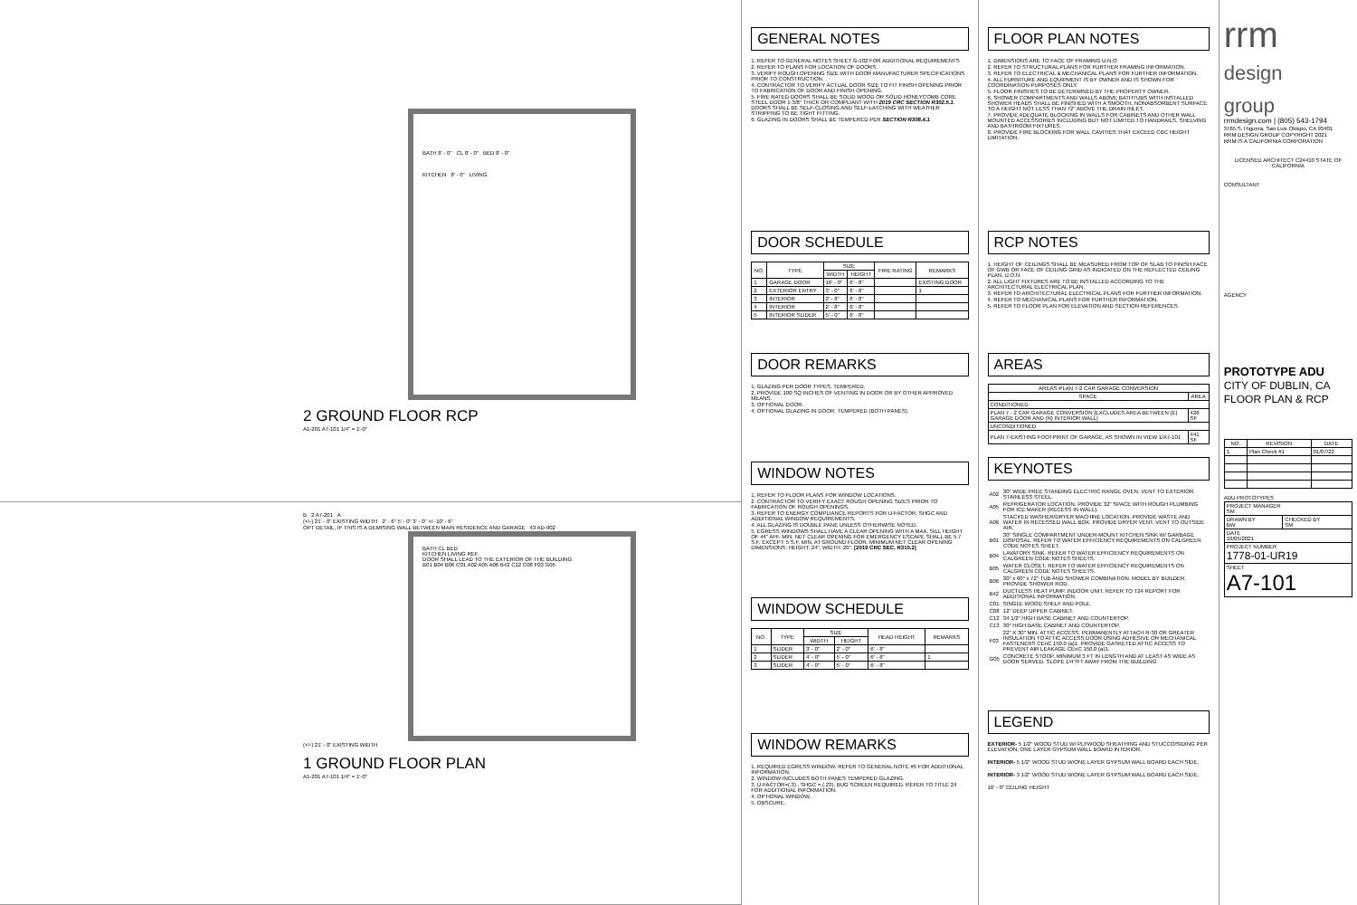BATH 8' - 0" CL 8' - 0" BED 8' - 0"
KITCHEN 8' - 0" LIVING
2 GROUND FLOOR RCP
A1-201 A7-101 1/4" = 1'-0"
B 2 A7-201 A
(+/-) 21' - 0" EXISTING WIDTH 2' - 6" 5' - 0" 3' - 0" +/- 10' - 6"
OPT DETAIL, IF THIS IS A DEMISING WALL BETWEEN MAIN RESIDENCE AND GARAGE 43 AD-902
BATH CL BED
KITCHEN LIVING REF.
DOOR SHALL LEAD TO THE EXTERIOR OF THE BUILDING
B01 B04 B06 C01 A02 A05 A06 B42 C12 C08 F03 G05
(+/-) 21' - 0" EXISTING WIDTH
1 GROUND FLOOR PLAN
A1-201 A7-101 1/4" = 1'-0"
GENERAL NOTES
1. REFER TO GENERAL NOTES SHEET G-102 FOR ADDITIONAL REQUIREMENTS
2. REFER TO PLANS FOR LOCATION OF DOORS.
3. VERIFY ROUGH OPENING SIZE WITH DOOR MANUFACTURER SPECIFICATIONS PRIOR TO CONSTRUCTION.
4. CONTRACTOR TO VERIFY ACTUAL DOOR SIZE TO FIT FINISH OPENING PRIOR TO FABRICATION OF DOOR AND FINISH OPENING.
5. FIRE RATED DOORS SHALL BE SOLID WOOD OR SOLID HONEYCOMB CORE STEEL DOOR 1-3/8" THICK OR COMPLIANT WITH 2019 CRC SECTION R302.5.1. DOORS SHALL BE SELF-CLOSING AND SELF-LATCHING WITH WEATHER STRIPPING TO BE TIGHT FITTING.
6. GLAZING IN DOORS SHALL BE TEMPERED PER SECTION R308.4.1.
DOOR SCHEDULE
| NO. | TYPE | SIZE | | FIRE RATING | REMARKS |
| --- | --- | --- | --- | --- | --- |
| | | WIDTH | HEIGHT | | |
| 1 | GARAGE DOOR | 16' - 0" | 6' - 8" | | EXISTING DOOR |
| 2 | EXTERIOR ENTRY | 3' - 0" | 6' - 8" | | 1 |
| 3 | INTERIOR | 2' - 8" | 6' - 8" | | |
| 4 | INTERIOR | 2' - 8" | 6' - 8" | | |
| 5 | INTERIOR SLIDER | 5' - 0" | 6' - 8" | | |
DOOR REMARKS
1. GLAZING PER DOOR TYPES. TEMPERED.
2. PROVIDE 100 SQ INCHES OF VENTING IN DOOR OR BY OTHER APPROVED MEANS.
3. OPTIONAL DOOR.
4. OPTIONAL GLAZING IN DOOR. TEMPERED (BOTH PANES).
WINDOW NOTES
1. REFER TO FLOOR PLANS FOR WINDOW LOCATIONS.
2. CONTRACTOR TO VERIFY EXACT ROUGH OPENING SIZES PRIOR TO FABRICATION OF ROUGH OPENINGS.
3. REFER TO ENERGY COMPLIANCE REPORTS FOR U-FACTOR, SHGC AND ADDITIONAL WINDOW REQUIREMENTS.
4. ALL GLAZING IS DOUBLE PANE UNLESS OTHERWISE NOTED.
5. EGRESS WINDOWS SHALL HAVE A CLEAR OPENING WITH A MAX. SILL HEIGHT OF 44" AFF, MIN. NET CLEAR OPENING FOR EMERGENCY ESCAPE SHALL BE 5.7 S.F. EXCEPT: 5 S.F. MIN. AT GROUND FLOOR. MINIMUM NET CLEAR OPENING DIMENSIONS: HEIGHT: 24", WIDTH: 20". [2019 CRC SEC. R310.2]
WINDOW SCHEDULE
| NO. | TYPE | SIZE | | HEAD HEIGHT | REMARKS |
| --- | --- | --- | --- | --- | --- |
| | | WIDTH | HEIGHT | | |
| 1 | SLIDER | 3' - 0" | 2' - 0" | 6' - 8" | |
| 2 | SLIDER | 4' - 0" | 5' - 0" | 6' - 8" | 1 |
| 3 | SLIDER | 4' - 0" | 5' - 0" | 6' - 8" | |
WINDOW REMARKS
1. REQUIRED EGRESS WINDOW. REFER TO GENERAL NOTE #5 FOR ADDITIONAL INFORMATION.
2. WINDOW INCLUDES BOTH PANES TEMPERED GLAZING.
3. U-FACTOR=(.3) , SHGC = (.23). BUG SCREEN REQUIRED. REFER TO TITLE 24 FOR ADDITIONAL INFORMATION.
4. OPTIONAL WINDOW.
5. OBSCURE.
FLOOR PLAN NOTES
1. DIMENSIONS ARE TO FACE OF FRAMING U.N.O
2. REFER TO STRUCTURAL PLANS FOR FURTHER FRAMING INFORMATION.
3. REFER TO ELECTRICAL & MECHANICAL PLANS FOR FURTHER INFORMATION.
4. ALL FURNITURE AND EQUIPMENT IS BY OWNER AND IS SHOWN FOR COORDINATION PURPOSES ONLY.
5. FLOOR FINISHES TO BE DETERMINED BY THE PROPERTY OWNER.
6. SHOWER COMPARTMENTS AND WALLS ABOVE BATHTUBS WITH INSTALLED SHOWER HEADS SHALL BE FINISHED WITH A SMOOTH, NONABSORBENT SURFACE TO A HEIGHT NOT LESS THAN 72" ABOVE THE DRAIN INLET.
7. PROVIDE ADEQUATE BLOCKING IN WALLS FOR CABINETS AND OTHER WALL MOUNTED ACCESSORIES INCLUDING BUT NOT LIMITED TO HANDRAILS, SHELVING AND BATHROOM FIXTURES.
8. PROVIDE FIRE BLOCKING FOR WALL CAVITIES THAT EXCEED CBC HEIGHT LIMITATION.
RCP NOTES
1. HEIGHT OF CEILINGS SHALL BE MEASURED FROM TOP OF SLAB TO FINISH FACE OF GWB OR FACE OF CEILING GRID AS INDICATED ON THE REFLECTED CEILING PLAN, U.O.N.
2. ALL LIGHT FIXTURES ARE TO BE INSTALLED ACCORDING TO THE ARCHITECTURAL ELECTRICAL PLAN.
3. REFER TO ARCHITECTURAL ELECTRICAL PLANS FOR FURTHER INFORMATION.
4. REFER TO MECHANICAL PLANS FOR FURTHER INFORMATION.
5. REFER TO FLOOR PLAN FOR ELEVATION AND SECTION REFERENCES.
AREAS
| AREAS-PLAN 7-2 CAR GARAGE CONVERSION | |
| --- | --- |
| SPACE | AREA |
| CONDITIONED | |
| PLAN 7 - 2 CAR GARAGE CONVERSION [EXCLUDES AREA BETWEEN (E) GARAGE DOOR AND (N) INTERIOR WALL] | 426 SF |
| UNCONDITIONED | |
| PLAN 7-EXISTING FOOTPRINT OF GARAGE, AS SHOWN IN VIEW 1/A7-101 | 441 SF |
KEYNOTES
| A02 | 30" WIDE FREE STANDING ELECTRIC RANGE OVEN. VENT TO EXTERIOR. STAINLESS STEEL. |
| A05 | REFRIGERATOR LOCATION. PROVIDE 32" SPACE WITH ROUGH PLUMBING FOR ICE MAKER (RECESS IN WALL). |
| A06 | STACKED WASHER/DRYER MACHINE LOCATION. PROVIDE WASTE AND WATER IN RECESSED WALL BOX. PROVIDE DRYER VENT. VENT TO OUTSIDE AIR. |
| B01 | 30" SINGLE COMPARTMENT UNDER-MOUNT KITCHEN SINK W/ GARBAGE DISPOSAL. REFER TO WATER EFFICIENCY REQUIREMENTS ON CALGREEN CODE NOTES SHEET. |
| B04 | LAVATORY SINK. REFER TO WATER EFFICIENCY REQUIREMENTS ON CALGREEN CODE NOTES SHEETS. |
| B05 | WATER CLOSET. REFER TO WATER EFFICIENCY REQUIREMENTS ON CALGREEN CODE NOTES SHEETS. |
| B06 | 30" x 60" x 72" TUB AND SHOWER COMBINATION. MODEL BY BUILDER. PROVIDE SHOWER ROD. |
| B42 | DUCTLESS HEAT PUMP. INDOOR UNIT. REFER TO T24 REPORT FOR ADDITIONAL INFORMATION. |
| C01 | SINGLE WOOD SHELF AND POLE. |
| C08 | 12" DEEP UPPER CABINET. |
| C12 | 34 1/2" HIGH BASE CABINET AND COUNTERTOP. |
| C13 | 30" HIGH BASE CABINET AND COUNTERTOP. |
| F03 | 22" X 30" MIN. ATTIC ACCESS. PERMANENTLY ATTACH R-30 OR GREATER INSULATION TO ATTIC ACCESS DOOR USING ADHESIVE OR MECHANICAL FASTENERS CEnC 150.0 (a)1. PROVIDE GASKETED ATTIC ACCESS TO PREVENT AIR LEAKAGE CEnC 150.0 (a)1. |
| G05 | CONCRETE STOOP, MINIMUM 3 FT IN LENGTH AND AT LEAST AS WIDE AS DOOR SERVED. SLOPE 1/4"/FT AWAY FROM THE BUILDING |
LEGEND
EXTERIOR- 5 1/2" WOOD STUD W/ PLYWOOD SHEATHING AND STUCCO/SIDING PER ELEVATION, ONE LAYER GYPSUM WALL BOARD INTERIOR.
INTERIOR- 5 1/2" WOOD STUD W/ONE LAYER GYPSUM WALL BOARD EACH SIDE.
INTERIOR- 3 1/2" WOOD STUD W/ONE LAYER GYPSUM WALL BOARD EACH SIDE.
10' - 0" CEILING HEIGHT
rrm
design
group
rrmdesign.com | (805) 543-1794
3765 S. Higuera, San Luis Obispo, CA 93401
RRM DESIGN GROUP COPYRIGHT 2021
RRM IS A CALIFORNIA CORPORATION
LICENSED ARCHITECT C24410 STATE OF CALIFORNIA
CONSULTANT
AGENCY
PROTOTYPE ADU
CITY OF DUBLIN, CA
FLOOR PLAN & RCP
| NO. | REVISION | DATE |
| --- | --- | --- |
| 1 | Plan Check #1 | 01/07/22 |
ADU PROTOTYPES
| PROJECT MANAGER SM | |
| DRAWN BY BW | CHECKED BY SM |
| DATE 10/05/2021 | |
| PROJECT NUMBER 1778-01-UR19 | |
| SHEET A7-101 | |